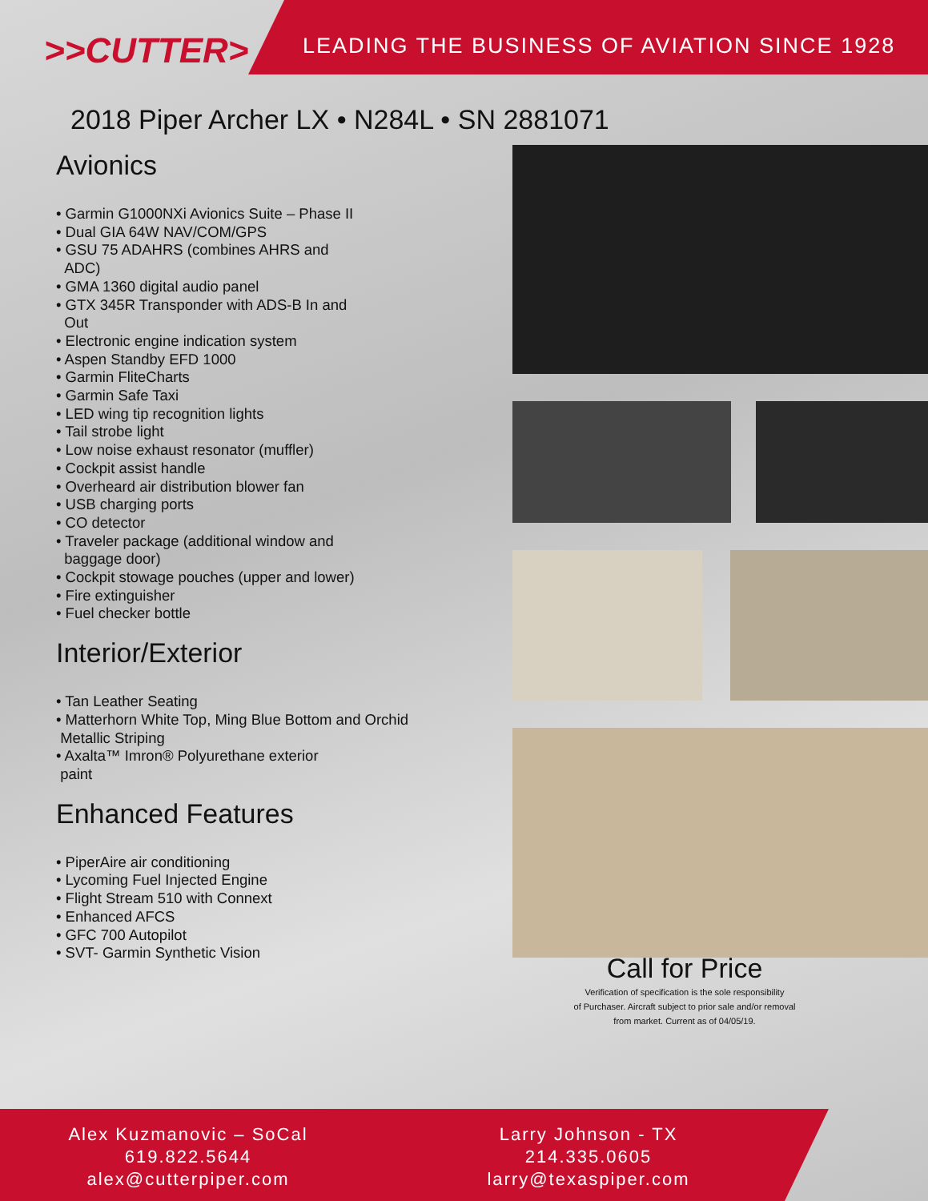>>CUTTER>
LEADING THE BUSINESS OF AVIATION SINCE 1928
2018 Piper Archer LX • N284L • SN 2881071
Avionics
• Garmin G1000NXi Avionics Suite – Phase II
• Dual GIA 64W NAV/COM/GPS
• GSU 75 ADAHRS (combines AHRS and
ADC)
• GMA 1360 digital audio panel
• GTX 345R Transponder with ADS-B In and
Out
• Electronic engine indication system
• Aspen Standby EFD 1000
• Garmin FliteCharts
• Garmin Safe Taxi
• LED wing tip recognition lights
• Tail strobe light
• Low noise exhaust resonator (muffler)
• Cockpit assist handle
• Overheard air distribution blower fan
• USB charging ports
• CO detector
• Traveler package (additional window and
baggage door)
• Cockpit stowage pouches (upper and lower)
• Fire extinguisher
• Fuel checker bottle
Interior/Exterior
• Tan Leather Seating
• Matterhorn White Top, Ming Blue Bottom and Orchid
Metallic Striping
• Axalta™ Imron® Polyurethane exterior
paint
Enhanced Features
• PiperAire air conditioning
• Lycoming Fuel Injected Engine
• Flight Stream 510 with Connext
• Enhanced AFCS
• GFC 700 Autopilot
• SVT- Garmin Synthetic Vision
Call for Price
Verification of specification is the sole responsibility
of Purchaser. Aircraft subject to prior sale and/or removal
from market. Current as of 04/05/19.
Alex Kuzmanovic – SoCal
619.822.5644
alex@cutterpiper.com
Larry Johnson - TX
214.335.0605
larry@texaspiper.com